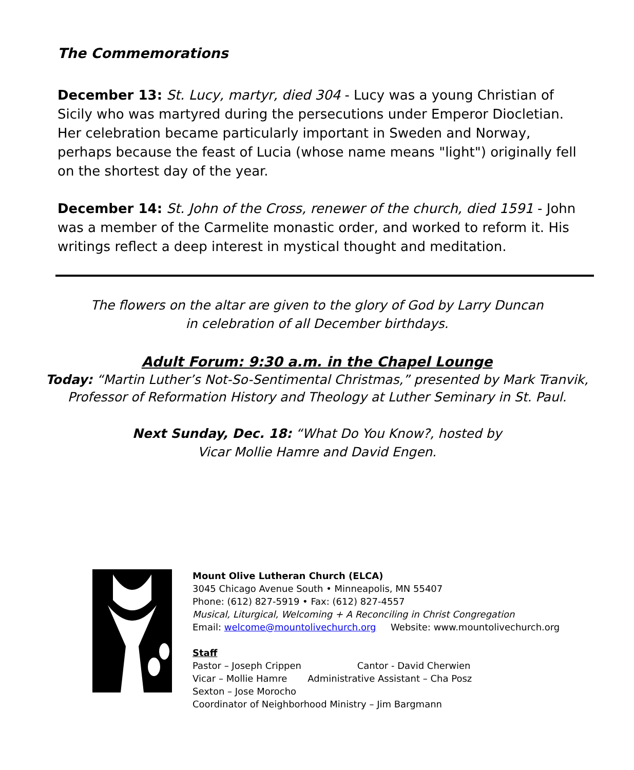The Commemorations
December 13: St. Lucy, martyr, died 304 - Lucy was a young Christian of Sicily who was martyred during the persecutions under Emperor Diocletian. Her celebration became particularly important in Sweden and Norway, perhaps because the feast of Lucia (whose name means "light") originally fell on the shortest day of the year.
December 14: St. John of the Cross, renewer of the church, died 1591 - John was a member of the Carmelite monastic order, and worked to reform it. His writings reflect a deep interest in mystical thought and meditation.
The flowers on the altar are given to the glory of God by Larry Duncan
in celebration of all December birthdays.
Adult Forum: 9:30 a.m. in the Chapel Lounge
Today: “Martin Luther’s Not-So-Sentimental Christmas,” presented by Mark Tranvik,
Professor of Reformation History and Theology at Luther Seminary in St. Paul.
Next Sunday, Dec. 18: “What Do You Know?, hosted by
Vicar Mollie Hamre and David Engen.
Mount Olive Lutheran Church (ELCA)
3045 Chicago Avenue South • Minneapolis, MN 55407
Phone: (612) 827-5919 • Fax: (612) 827-4557
Musical, Liturgical, Welcoming + A Reconciling in Christ Congregation
Email: welcome@mountolivechurch.org Website: www.mountolivechurch.org
Staff
Pastor – Joseph Crippen Cantor - David Cherwien
Vicar – Mollie Hamre Administrative Assistant – Cha Posz
Sexton – Jose Morocho
Coordinator of Neighborhood Ministry – Jim Bargmann